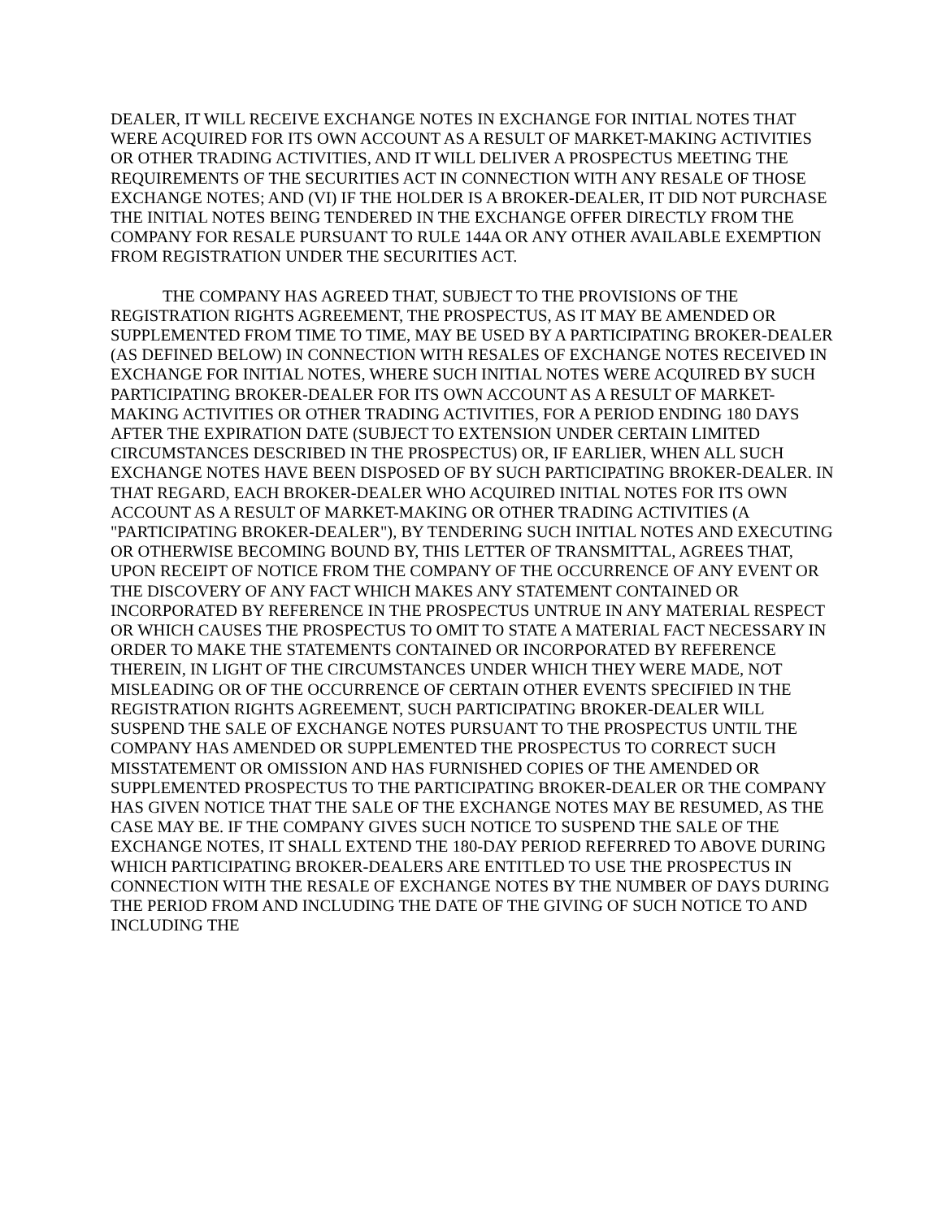DEALER, IT WILL RECEIVE EXCHANGE NOTES IN EXCHANGE FOR INITIAL NOTES THAT WERE ACQUIRED FOR ITS OWN ACCOUNT AS A RESULT OF MARKET-MAKING ACTIVITIES OR OTHER TRADING ACTIVITIES, AND IT WILL DELIVER A PROSPECTUS MEETING THE REQUIREMENTS OF THE SECURITIES ACT IN CONNECTION WITH ANY RESALE OF THOSE EXCHANGE NOTES; AND (VI) IF THE HOLDER IS A BROKER-DEALER, IT DID NOT PURCHASE THE INITIAL NOTES BEING TENDERED IN THE EXCHANGE OFFER DIRECTLY FROM THE COMPANY FOR RESALE PURSUANT TO RULE 144A OR ANY OTHER AVAILABLE EXEMPTION FROM REGISTRATION UNDER THE SECURITIES ACT.
THE COMPANY HAS AGREED THAT, SUBJECT TO THE PROVISIONS OF THE REGISTRATION RIGHTS AGREEMENT, THE PROSPECTUS, AS IT MAY BE AMENDED OR SUPPLEMENTED FROM TIME TO TIME, MAY BE USED BY A PARTICIPATING BROKER-DEALER (AS DEFINED BELOW) IN CONNECTION WITH RESALES OF EXCHANGE NOTES RECEIVED IN EXCHANGE FOR INITIAL NOTES, WHERE SUCH INITIAL NOTES WERE ACQUIRED BY SUCH PARTICIPATING BROKER-DEALER FOR ITS OWN ACCOUNT AS A RESULT OF MARKET-MAKING ACTIVITIES OR OTHER TRADING ACTIVITIES, FOR A PERIOD ENDING 180 DAYS AFTER THE EXPIRATION DATE (SUBJECT TO EXTENSION UNDER CERTAIN LIMITED CIRCUMSTANCES DESCRIBED IN THE PROSPECTUS) OR, IF EARLIER, WHEN ALL SUCH EXCHANGE NOTES HAVE BEEN DISPOSED OF BY SUCH PARTICIPATING BROKER-DEALER. IN THAT REGARD, EACH BROKER-DEALER WHO ACQUIRED INITIAL NOTES FOR ITS OWN ACCOUNT AS A RESULT OF MARKET-MAKING OR OTHER TRADING ACTIVITIES (A "PARTICIPATING BROKER-DEALER"), BY TENDERING SUCH INITIAL NOTES AND EXECUTING OR OTHERWISE BECOMING BOUND BY, THIS LETTER OF TRANSMITTAL, AGREES THAT, UPON RECEIPT OF NOTICE FROM THE COMPANY OF THE OCCURRENCE OF ANY EVENT OR THE DISCOVERY OF ANY FACT WHICH MAKES ANY STATEMENT CONTAINED OR INCORPORATED BY REFERENCE IN THE PROSPECTUS UNTRUE IN ANY MATERIAL RESPECT OR WHICH CAUSES THE PROSPECTUS TO OMIT TO STATE A MATERIAL FACT NECESSARY IN ORDER TO MAKE THE STATEMENTS CONTAINED OR INCORPORATED BY REFERENCE THEREIN, IN LIGHT OF THE CIRCUMSTANCES UNDER WHICH THEY WERE MADE, NOT MISLEADING OR OF THE OCCURRENCE OF CERTAIN OTHER EVENTS SPECIFIED IN THE REGISTRATION RIGHTS AGREEMENT, SUCH PARTICIPATING BROKER-DEALER WILL SUSPEND THE SALE OF EXCHANGE NOTES PURSUANT TO THE PROSPECTUS UNTIL THE COMPANY HAS AMENDED OR SUPPLEMENTED THE PROSPECTUS TO CORRECT SUCH MISSTATEMENT OR OMISSION AND HAS FURNISHED COPIES OF THE AMENDED OR SUPPLEMENTED PROSPECTUS TO THE PARTICIPATING BROKER-DEALER OR THE COMPANY HAS GIVEN NOTICE THAT THE SALE OF THE EXCHANGE NOTES MAY BE RESUMED, AS THE CASE MAY BE. IF THE COMPANY GIVES SUCH NOTICE TO SUSPEND THE SALE OF THE EXCHANGE NOTES, IT SHALL EXTEND THE 180-DAY PERIOD REFERRED TO ABOVE DURING WHICH PARTICIPATING BROKER-DEALERS ARE ENTITLED TO USE THE PROSPECTUS IN CONNECTION WITH THE RESALE OF EXCHANGE NOTES BY THE NUMBER OF DAYS DURING THE PERIOD FROM AND INCLUDING THE DATE OF THE GIVING OF SUCH NOTICE TO AND INCLUDING THE